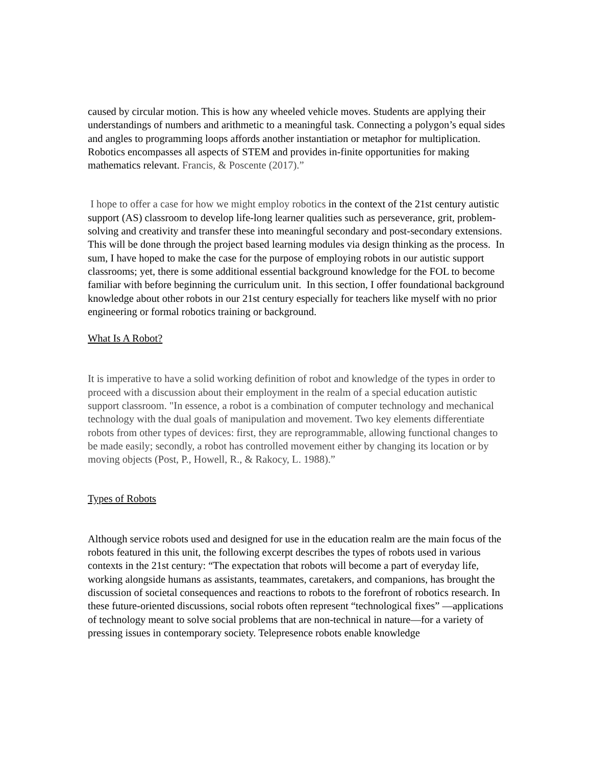caused by circular motion. This is how any wheeled vehicle moves. Students are applying their understandings of numbers and arithmetic to a meaningful task. Connecting a polygon’s equal sides and angles to programming loops affords another instantiation or metaphor for multiplication. Robotics encompasses all aspects of STEM and provides in-finite opportunities for making mathematics relevant. Francis, & Poscente (2017).”
I hope to offer a case for how we might employ robotics in the context of the 21st century autistic support (AS) classroom to develop life-long learner qualities such as perseverance, grit, problem-solving and creativity and transfer these into meaningful secondary and post-secondary extensions. This will be done through the project based learning modules via design thinking as the process. In sum, I have hoped to make the case for the purpose of employing robots in our autistic support classrooms; yet, there is some additional essential background knowledge for the FOL to become familiar with before beginning the curriculum unit. In this section, I offer foundational background knowledge about other robots in our 21st century especially for teachers like myself with no prior engineering or formal robotics training or background.
What Is A Robot?
It is imperative to have a solid working definition of robot and knowledge of the types in order to proceed with a discussion about their employment in the realm of a special education autistic support classroom. "In essence, a robot is a combination of computer technology and mechanical technology with the dual goals of manipulation and movement. Two key elements differentiate robots from other types of devices: first, they are reprogrammable, allowing functional changes to be made easily; secondly, a robot has controlled movement either by changing its location or by moving objects (Post, P., Howell, R., & Rakocy, L. 1988).”
Types of Robots
Although service robots used and designed for use in the education realm are the main focus of the robots featured in this unit, the following excerpt describes the types of robots used in various contexts in the 21st century: “The expectation that robots will become a part of everyday life, working alongside humans as assistants, teammates, caretakers, and companions, has brought the discussion of societal consequences and reactions to robots to the forefront of robotics research. In these future-oriented discussions, social robots often represent “technological fixes” —applications of technology meant to solve social problems that are non-technical in nature—for a variety of pressing issues in contemporary society. Telepresence robots enable knowledge